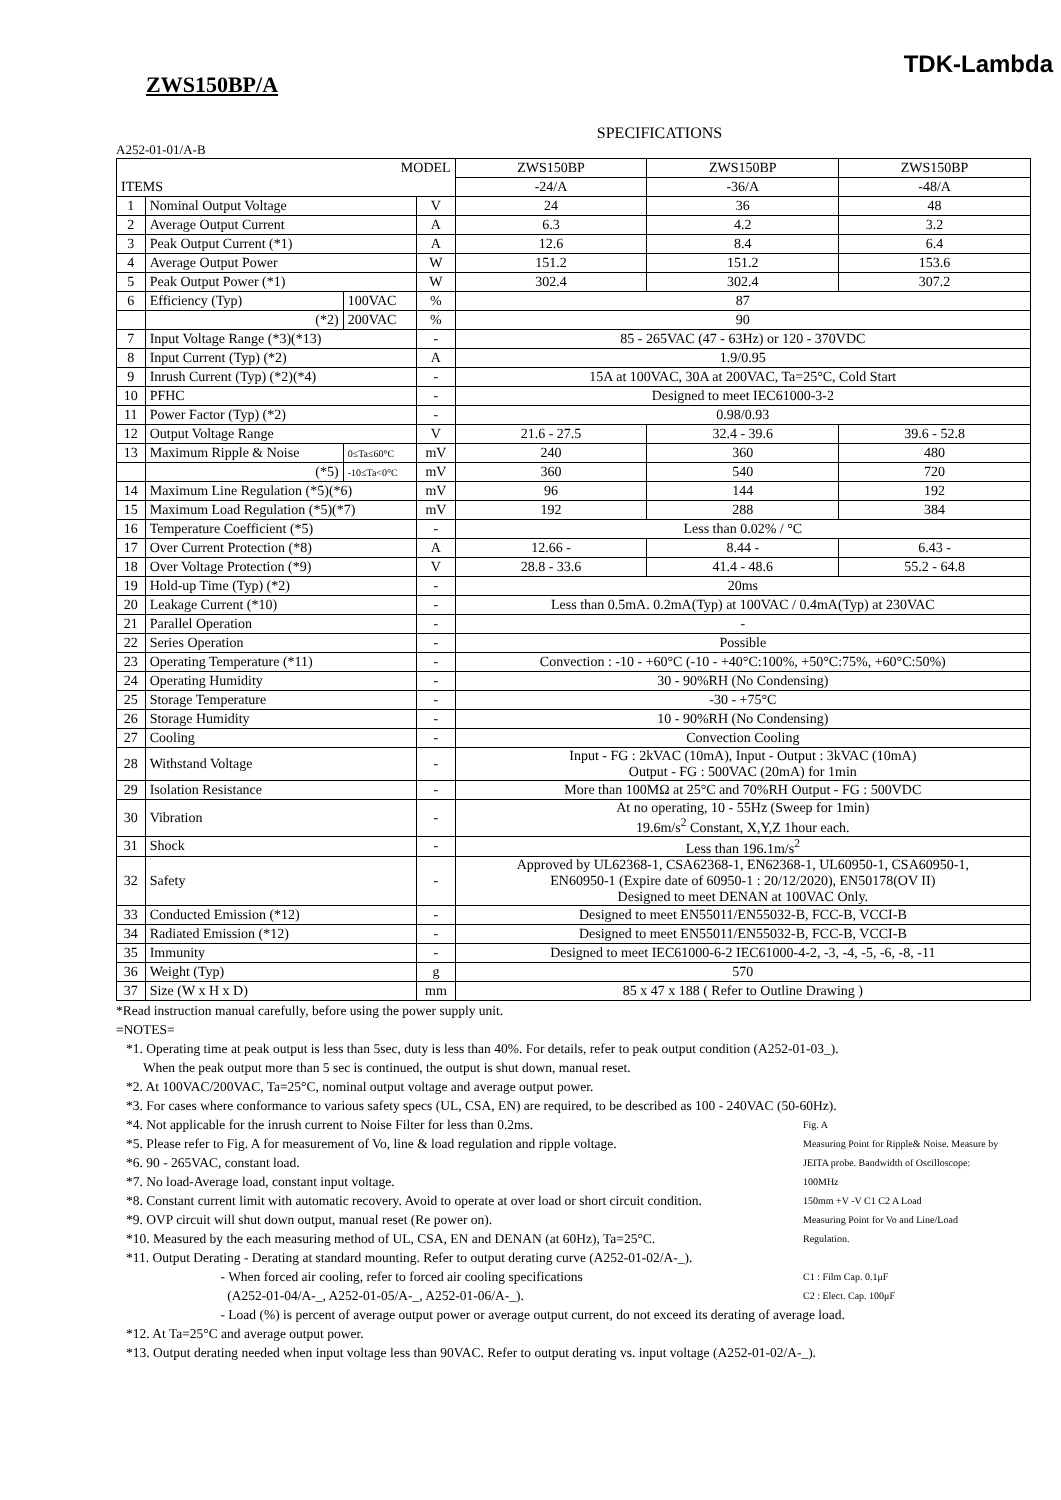TDK-Lambda
ZWS150BP/A
SPECIFICATIONS
A252-01-01/A-B
| MODEL | | | | ZWS150BP | ZWS150BP | ZWS150BP |
| --- | --- | --- | --- | --- | --- | --- |
| ITEMS | | | | -24/A | -36/A | -48/A |
| 1 | Nominal Output Voltage | | V | 24 | 36 | 48 |
| 2 | Average Output Current | | A | 6.3 | 4.2 | 3.2 |
| 3 | Peak Output Current (*1) | | A | 12.6 | 8.4 | 6.4 |
| 4 | Average Output Power | | W | 151.2 | 151.2 | 153.6 |
| 5 | Peak Output Power (*1) | | W | 302.4 | 302.4 | 307.2 |
| 6 | Efficiency (Typ) | 100VAC | % | 87 | | |
| | (*2) | 200VAC | % | 90 | | |
| 7 | Input Voltage Range (*3)(*13) | | - | 85 - 265VAC (47 - 63Hz) or 120 - 370VDC | | |
| 8 | Input Current (Typ) (*2) | | A | 1.9/0.95 | | |
| 9 | Inrush Current (Typ) (*2)(*4) | | - | 15A at 100VAC, 30A at 200VAC, Ta=25°C, Cold Start | | |
| 10 | PFHC | | - | Designed to meet IEC61000-3-2 | | |
| 11 | Power Factor (Typ) (*2) | | - | 0.98/0.93 | | |
| 12 | Output Voltage Range | | V | 21.6 - 27.5 | 32.4 - 39.6 | 39.6 - 52.8 |
| 13 | Maximum Ripple & Noise | 0≤Ta≤60°C | mV | 240 | 360 | 480 |
| | (*5) | -10≤Ta<0°C | mV | 360 | 540 | 720 |
| 14 | Maximum Line Regulation (*5)(*6) | | mV | 96 | 144 | 192 |
| 15 | Maximum Load Regulation (*5)(*7) | | mV | 192 | 288 | 384 |
| 16 | Temperature Coefficient (*5) | | - | Less than 0.02% / °C | | |
| 17 | Over Current Protection (*8) | | A | 12.66 - | 8.44 - | 6.43 - |
| 18 | Over Voltage Protection (*9) | | V | 28.8 - 33.6 | 41.4 - 48.6 | 55.2 - 64.8 |
| 19 | Hold-up Time (Typ) (*2) | | - | 20ms | | |
| 20 | Leakage Current (*10) | | - | Less than 0.5mA. 0.2mA(Typ) at 100VAC / 0.4mA(Typ) at 230VAC | | |
| 21 | Parallel Operation | | - | - | | |
| 22 | Series Operation | | - | Possible | | |
| 23 | Operating Temperature (*11) | | - | Convection : -10 - +60°C (-10 - +40°C:100%, +50°C:75%, +60°C:50%) | | |
| 24 | Operating Humidity | | - | 30 - 90%RH (No Condensing) | | |
| 25 | Storage Temperature | | - | -30 - +75°C | | |
| 26 | Storage Humidity | | - | 10 - 90%RH (No Condensing) | | |
| 27 | Cooling | | - | Convection Cooling | | |
| 28 | Withstand Voltage | | - | Input - FG : 2kVAC (10mA), Input - Output : 3kVAC (10mA) Output - FG : 500VAC (20mA) for 1min | | |
| 29 | Isolation Resistance | | - | More than 100MΩ at 25°C and 70%RH Output - FG : 500VDC | | |
| 30 | Vibration | | - | At no operating, 10 - 55Hz (Sweep for 1min) 19.6m/s<sup>2</sup> Constant, X,Y,Z 1hour each. | | |
| 31 | Shock | | - | Less than 196.1m/s<sup>2</sup> | | |
| 32 | Safety | | - | Approved by UL62368-1, CSA62368-1, EN62368-1, UL60950-1, CSA60950-1, EN60950-1 (Expire date of 60950-1 : 20/12/2020), EN50178(OV II) Designed to meet DENAN at 100VAC Only. | | |
| 33 | Conducted Emission (*12) | | - | Designed to meet EN55011/EN55032-B, FCC-B, VCCI-B | | |
| 34 | Radiated Emission (*12) | | - | Designed to meet EN55011/EN55032-B, FCC-B, VCCI-B | | |
| 35 | Immunity | | - | Designed to meet IEC61000-6-2 IEC61000-4-2, -3, -4, -5, -6, -8, -11 | | |
| 36 | Weight (Typ) | | g | 570 | | |
| 37 | Size (W x H x D) | | mm | 85 x 47 x 188 ( Refer to Outline Drawing ) | | |
*Read instruction manual carefully, before using the power supply unit.
=NOTES=
*1. Operating time at peak output is less than 5sec, duty is less than 40%. For details, refer to peak output condition (A252-01-03_).
When the peak output more than 5 sec is continued, the output is shut down, manual reset.
*2. At 100VAC/200VAC, Ta=25°C, nominal output voltage and average output power.
*3. For cases where conformance to various safety specs (UL, CSA, EN) are required, to be described as 100 - 240VAC (50-60Hz).
Fig. A
Measuring Point for Ripple& Noise. Measure by JEITA probe. Bandwidth of Oscilloscope: 100MHz
150mm +V -V C1 C2 A Load
Measuring Point for Vo and Line/Load Regulation.
C1 : Film Cap. 0.1μF
C2 : Elect. Cap. 100μF
*4. Not applicable for the inrush current to Noise Filter for less than 0.2ms.
*5. Please refer to Fig. A for measurement of Vo, line & load regulation and ripple voltage.
*6. 90 - 265VAC, constant load.
*7. No load-Average load, constant input voltage.
*8. Constant current limit with automatic recovery. Avoid to operate at over load or short circuit condition.
*9. OVP circuit will shut down output, manual reset (Re power on).
*10. Measured by the each measuring method of UL, CSA, EN and DENAN (at 60Hz), Ta=25°C.
*11. Output Derating - Derating at standard mounting. Refer to output derating curve (A252-01-02/A-_).
- When forced air cooling, refer to forced air cooling specifications
(A252-01-04/A-_, A252-01-05/A-_, A252-01-06/A-_).
- Load (%) is percent of average output power or average output current, do not exceed its derating of average load.
*12. At Ta=25°C and average output power.
*13. Output derating needed when input voltage less than 90VAC. Refer to output derating vs. input voltage (A252-01-02/A-_).